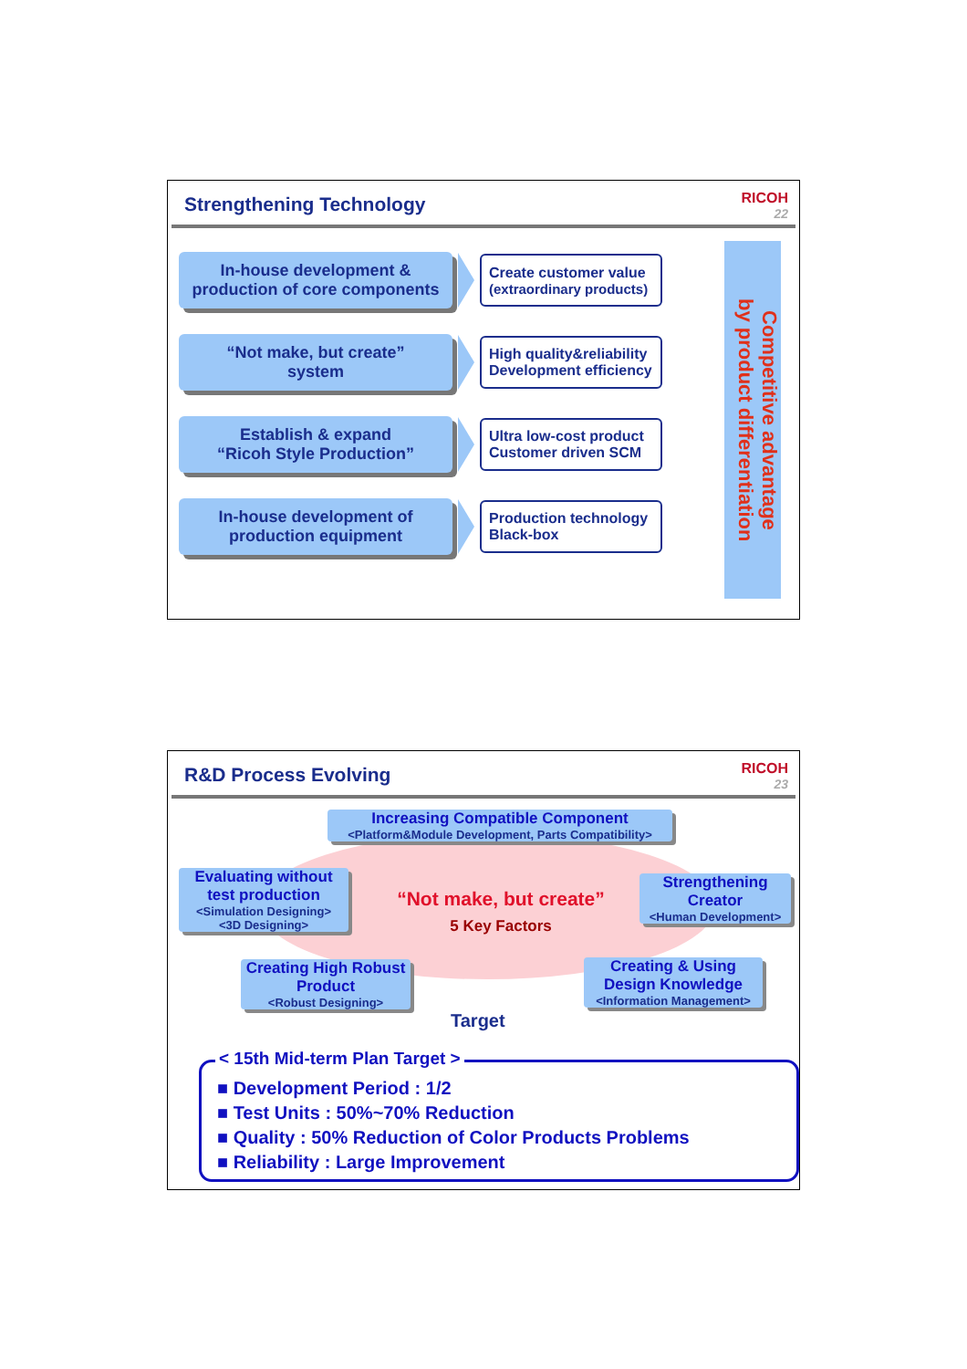Strengthening Technology
RICOH
22
In-house development &
production of core components
Create customer value
(extraordinary products)
“Not make, but create”
system
High quality&reliability
Development efficiency
Establish & expand
“Ricoh Style Production”
Ultra low-cost product
Customer driven SCM
In-house development of
production equipment
Production technology
Black-box
Competitive advantage
by product differentiation
R&D Process Evolving
RICOH
23
Increasing Compatible Component
<Platform&Module Development, Parts Compatibility>
Evaluating without test production
<Simulation Designing>
<3D Designing>
“Not make, but create”
5 Key Factors
Strengthening Creator
<Human Development>
Creating High Robust Product
<Robust Designing>
Creating & Using Design Knowledge
<Information Management>
Target
< 15th Mid-term Plan Target >
■ Development Period : 1/2
■ Test Units : 50%~70% Reduction
■ Quality : 50% Reduction of Color Products Problems
■ Reliability : Large Improvement